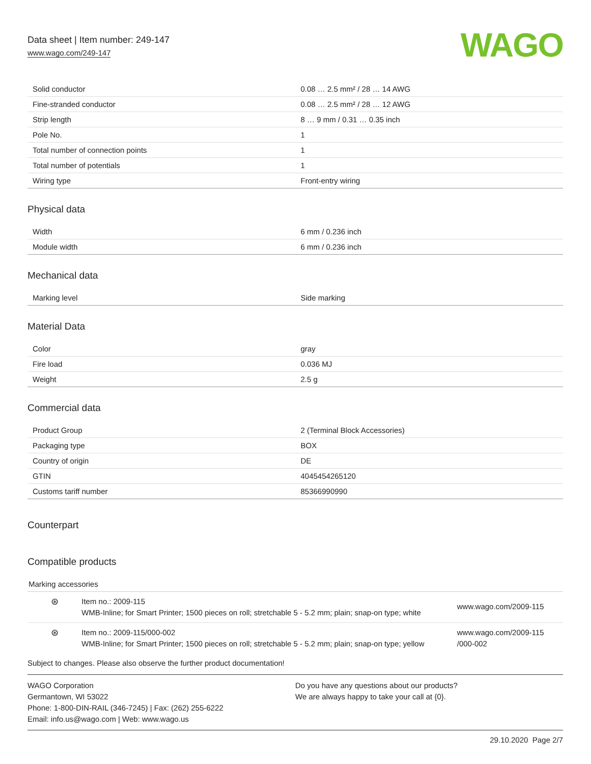Data sheet | Item number: 249-147
www.wago.com/249-147
WAGO
| Solid conductor | 0.08 … 2.5 mm² / 28 … 14 AWG |
| Fine-stranded conductor | 0.08 … 2.5 mm² / 28 … 12 AWG |
| Strip length | 8 … 9 mm / 0.31 … 0.35 inch |
| Pole No. | 1 |
| Total number of connection points | 1 |
| Total number of potentials | 1 |
| Wiring type | Front-entry wiring |
Physical data
| Width | 6 mm / 0.236 inch |
| Module width | 6 mm / 0.236 inch |
Mechanical data
| Marking level | Side marking |
Material Data
| Color | gray |
| Fire load | 0.036 MJ |
| Weight | 2.5 g |
Commercial data
| Product Group | 2 (Terminal Block Accessories) |
| Packaging type | BOX |
| Country of origin | DE |
| GTIN | 4045454265120 |
| Customs tariff number | 85366990990 |
Counterpart
Compatible products
Marking accessories
⊛
Item no.: 2009-115
WMB-Inline; for Smart Printer; 1500 pieces on roll; stretchable 5 - 5.2 mm; plain; snap-on type; white
www.wago.com/2009-115
⊛
Item no.: 2009-115/000-002
WMB-Inline; for Smart Printer; 1500 pieces on roll; stretchable 5 - 5.2 mm; plain; snap-on type; yellow
www.wago.com/2009-115
/000-002
Subject to changes. Please also observe the further product documentation!
WAGO Corporation
Germantown, WI 53022
Phone: 1-800-DIN-RAIL (346-7245) | Fax: (262) 255-6222
Email: info.us@wago.com | Web: www.wago.us
Do you have any questions about our products?
We are always happy to take your call at {0}.
29.10.2020 Page 2/7